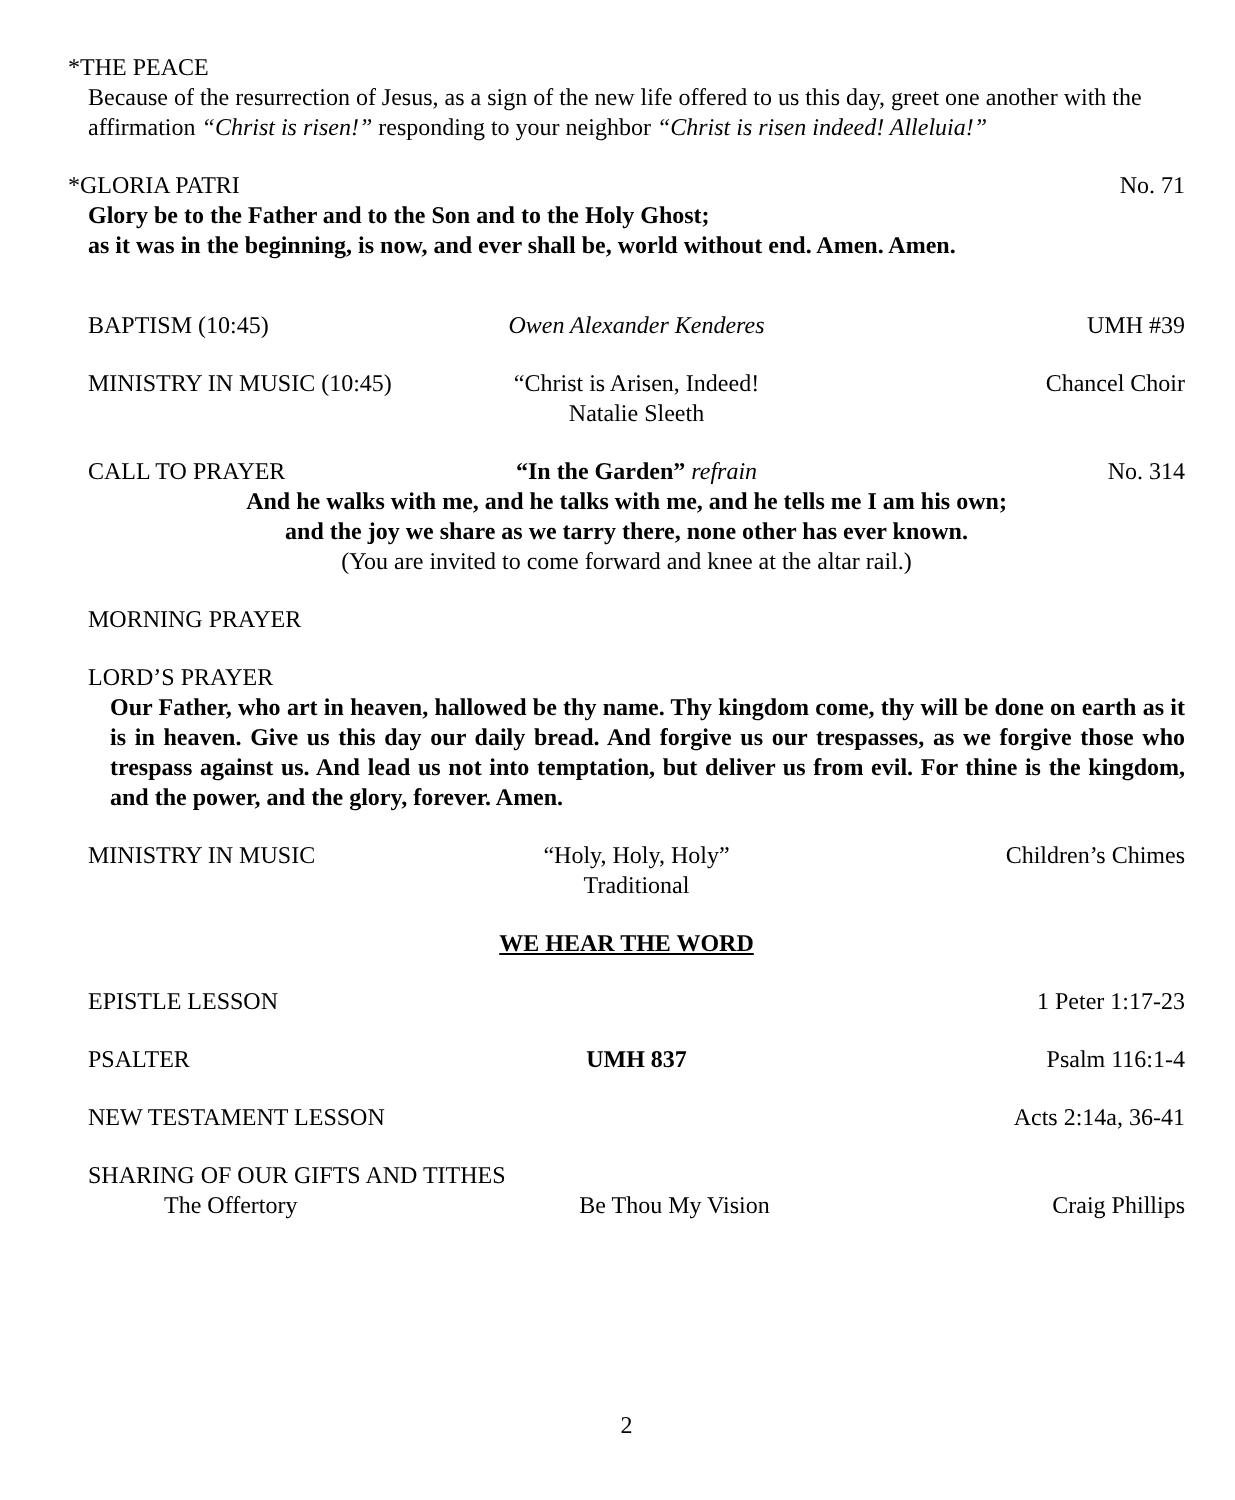*THE PEACE
Because of the resurrection of Jesus, as a sign of the new life offered to us this day, greet one another with the affirmation “Christ is risen!” responding to your neighbor “Christ is risen indeed! Alleluia!”
*GLORIA PATRI No. 71
Glory be to the Father and to the Son and to the Holy Ghost;
as it was in the beginning, is now, and ever shall be, world without end. Amen. Amen.
BAPTISM (10:45) Owen Alexander Kenderes UMH #39
MINISTRY IN MUSIC (10:45) “Christ is Arisen, Indeed!
Natalie Sleeth
Chancel Choir
CALL TO PRAYER “In the Garden” refrain No. 314
And he walks with me, and he talks with me, and he tells me I am his own;
and the joy we share as we tarry there, none other has ever known.
(You are invited to come forward and knee at the altar rail.)
MORNING PRAYER
LORD’S PRAYER
Our Father, who art in heaven, hallowed be thy name. Thy kingdom come, thy will be done on earth as it is in heaven. Give us this day our daily bread. And forgive us our trespasses, as we forgive those who trespass against us. And lead us not into temptation, but deliver us from evil. For thine is the kingdom, and the power, and the glory, forever. Amen.
MINISTRY IN MUSIC “Holy, Holy, Holy”
Traditional
Children’s Chimes
WE HEAR THE WORD
EPISTLE LESSON 1 Peter 1:17-23
PSALTER UMH 837 Psalm 116:1-4
NEW TESTAMENT LESSON Acts 2:14a, 36-41
SHARING OF OUR GIFTS AND TITHES
The Offertory Be Thou My Vision Craig Phillips
2